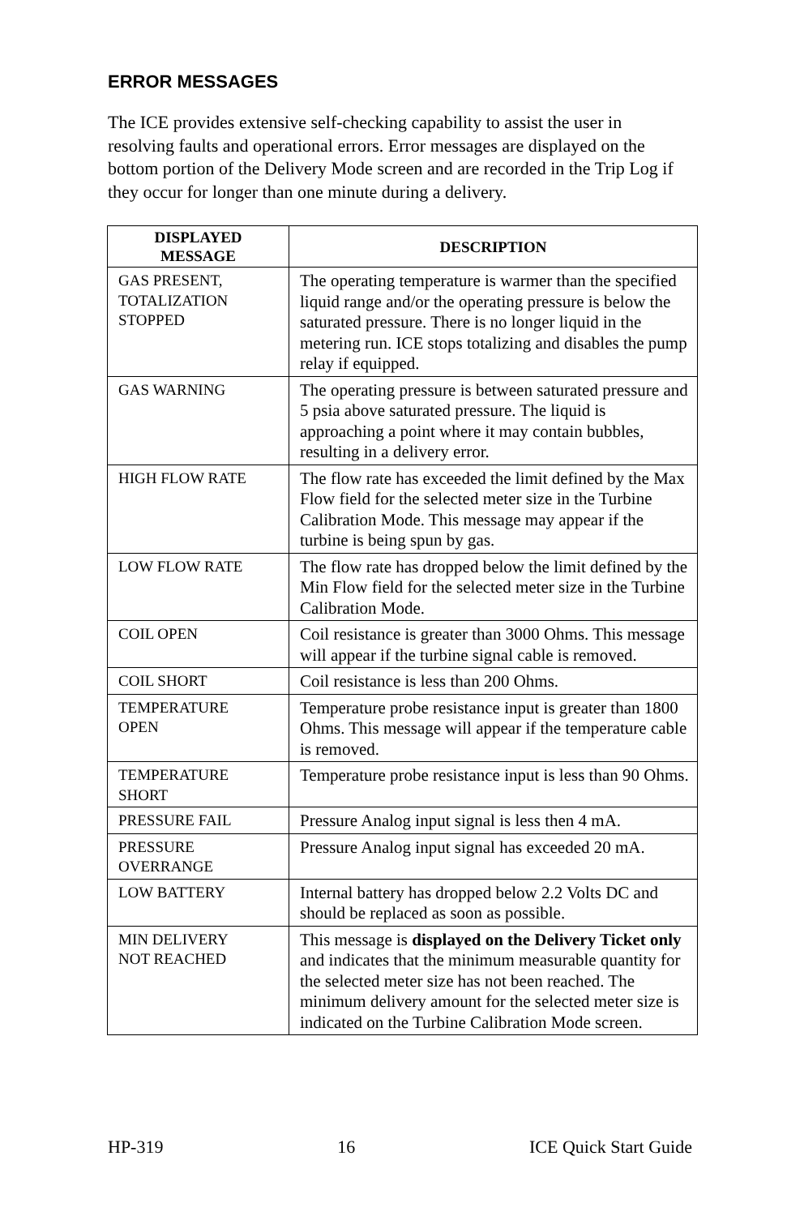ERROR MESSAGES
The ICE provides extensive self-checking capability to assist the user in resolving faults and operational errors. Error messages are displayed on the bottom portion of the Delivery Mode screen and are recorded in the Trip Log if they occur for longer than one minute during a delivery.
| DISPLAYED MESSAGE | DESCRIPTION |
| --- | --- |
| GAS PRESENT, TOTALIZATION STOPPED | The operating temperature is warmer than the specified liquid range and/or the operating pressure is below the saturated pressure. There is no longer liquid in the metering run. ICE stops totalizing and disables the pump relay if equipped. |
| GAS WARNING | The operating pressure is between saturated pressure and 5 psia above saturated pressure. The liquid is approaching a point where it may contain bubbles, resulting in a delivery error. |
| HIGH FLOW RATE | The flow rate has exceeded the limit defined by the Max Flow field for the selected meter size in the Turbine Calibration Mode. This message may appear if the turbine is being spun by gas. |
| LOW FLOW RATE | The flow rate has dropped below the limit defined by the Min Flow field for the selected meter size in the Turbine Calibration Mode. |
| COIL OPEN | Coil resistance is greater than 3000 Ohms. This message will appear if the turbine signal cable is removed. |
| COIL SHORT | Coil resistance is less than 200 Ohms. |
| TEMPERATURE OPEN | Temperature probe resistance input is greater than 1800 Ohms. This message will appear if the temperature cable is removed. |
| TEMPERATURE SHORT | Temperature probe resistance input is less than 90 Ohms. |
| PRESSURE FAIL | Pressure Analog input signal is less then 4 mA. |
| PRESSURE OVERRANGE | Pressure Analog input signal has exceeded 20 mA. |
| LOW BATTERY | Internal battery has dropped below 2.2 Volts DC and should be replaced as soon as possible. |
| MIN DELIVERY NOT REACHED | This message is displayed on the Delivery Ticket only and indicates that the minimum measurable quantity for the selected meter size has not been reached. The minimum delivery amount for the selected meter size is indicated on the Turbine Calibration Mode screen. |
HP-319 16 ICE Quick Start Guide